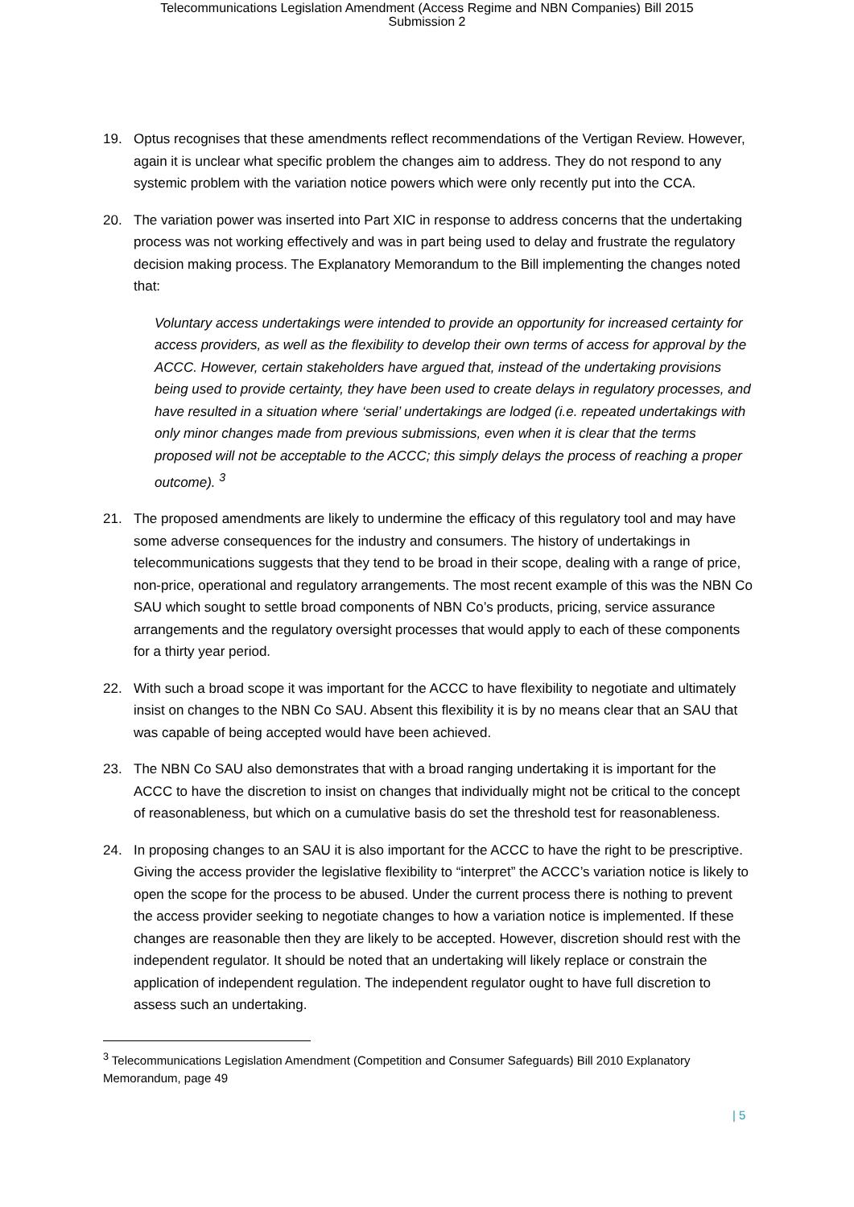Telecommunications Legislation Amendment (Access Regime and NBN Companies) Bill 2015
Submission 2
19. Optus recognises that these amendments reflect recommendations of the Vertigan Review. However, again it is unclear what specific problem the changes aim to address. They do not respond to any systemic problem with the variation notice powers which were only recently put into the CCA.
20. The variation power was inserted into Part XIC in response to address concerns that the undertaking process was not working effectively and was in part being used to delay and frustrate the regulatory decision making process. The Explanatory Memorandum to the Bill implementing the changes noted that:
Voluntary access undertakings were intended to provide an opportunity for increased certainty for access providers, as well as the flexibility to develop their own terms of access for approval by the ACCC. However, certain stakeholders have argued that, instead of the undertaking provisions being used to provide certainty, they have been used to create delays in regulatory processes, and have resulted in a situation where ‘serial’ undertakings are lodged (i.e. repeated undertakings with only minor changes made from previous submissions, even when it is clear that the terms proposed will not be acceptable to the ACCC; this simply delays the process of reaching a proper outcome). <sup>3</sup>
21. The proposed amendments are likely to undermine the efficacy of this regulatory tool and may have some adverse consequences for the industry and consumers. The history of undertakings in telecommunications suggests that they tend to be broad in their scope, dealing with a range of price, non-price, operational and regulatory arrangements. The most recent example of this was the NBN Co SAU which sought to settle broad components of NBN Co’s products, pricing, service assurance arrangements and the regulatory oversight processes that would apply to each of these components for a thirty year period.
22. With such a broad scope it was important for the ACCC to have flexibility to negotiate and ultimately insist on changes to the NBN Co SAU. Absent this flexibility it is by no means clear that an SAU that was capable of being accepted would have been achieved.
23. The NBN Co SAU also demonstrates that with a broad ranging undertaking it is important for the ACCC to have the discretion to insist on changes that individually might not be critical to the concept of reasonableness, but which on a cumulative basis do set the threshold test for reasonableness.
24. In proposing changes to an SAU it is also important for the ACCC to have the right to be prescriptive. Giving the access provider the legislative flexibility to “interpret” the ACCC’s variation notice is likely to open the scope for the process to be abused. Under the current process there is nothing to prevent the access provider seeking to negotiate changes to how a variation notice is implemented. If these changes are reasonable then they are likely to be accepted. However, discretion should rest with the independent regulator. It should be noted that an undertaking will likely replace or constrain the application of independent regulation. The independent regulator ought to have full discretion to assess such an undertaking.
<sup>3</sup> Telecommunications Legislation Amendment (Competition and Consumer Safeguards) Bill 2010 Explanatory Memorandum, page 49
| 5